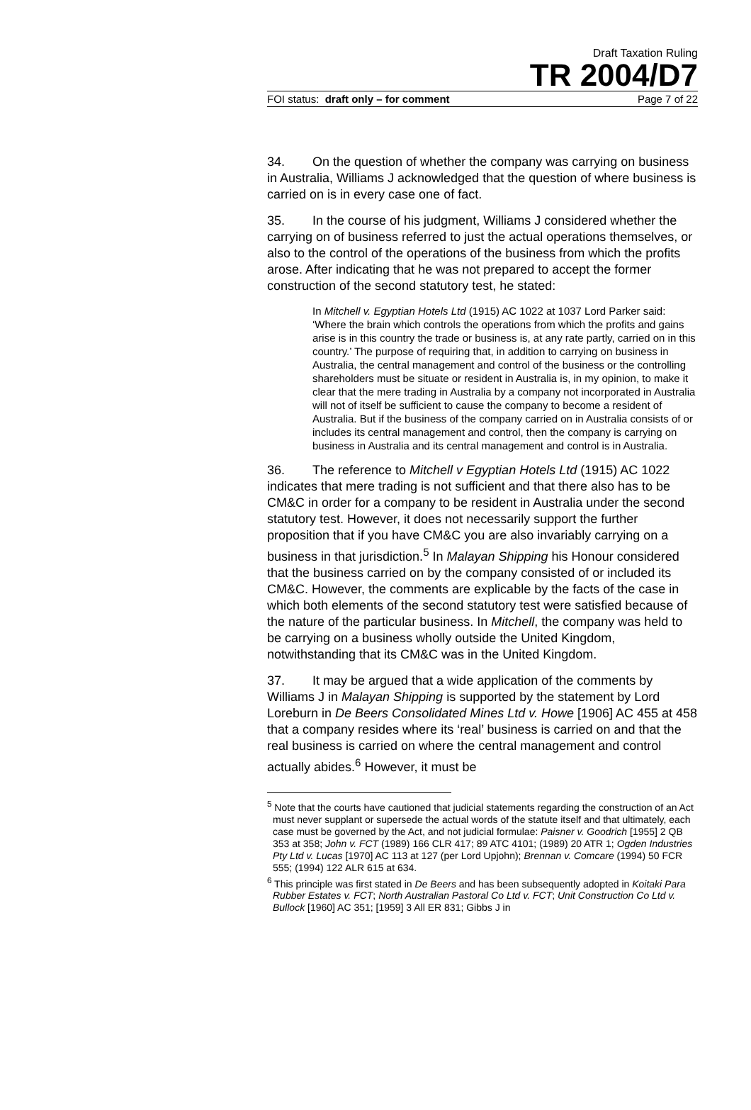Draft Taxation Ruling
TR 2004/D7
FOI status: draft only – for comment Page 7 of 22
34. On the question of whether the company was carrying on business in Australia, Williams J acknowledged that the question of where business is carried on is in every case one of fact.
35. In the course of his judgment, Williams J considered whether the carrying on of business referred to just the actual operations themselves, or also to the control of the operations of the business from which the profits arose. After indicating that he was not prepared to accept the former construction of the second statutory test, he stated:
In Mitchell v. Egyptian Hotels Ltd (1915) AC 1022 at 1037 Lord Parker said: ‘Where the brain which controls the operations from which the profits and gains arise is in this country the trade or business is, at any rate partly, carried on in this country.’ The purpose of requiring that, in addition to carrying on business in Australia, the central management and control of the business or the controlling shareholders must be situate or resident in Australia is, in my opinion, to make it clear that the mere trading in Australia by a company not incorporated in Australia will not of itself be sufficient to cause the company to become a resident of Australia. But if the business of the company carried on in Australia consists of or includes its central management and control, then the company is carrying on business in Australia and its central management and control is in Australia.
36. The reference to Mitchell v Egyptian Hotels Ltd (1915) AC 1022 indicates that mere trading is not sufficient and that there also has to be CM&C in order for a company to be resident in Australia under the second statutory test. However, it does not necessarily support the further proposition that if you have CM&C you are also invariably carrying on a business in that jurisdiction.<sup>5</sup> In Malayan Shipping his Honour considered that the business carried on by the company consisted of or included its CM&C. However, the comments are explicable by the facts of the case in which both elements of the second statutory test were satisfied because of the nature of the particular business. In Mitchell, the company was held to be carrying on a business wholly outside the United Kingdom, notwithstanding that its CM&C was in the United Kingdom.
37. It may be argued that a wide application of the comments by Williams J in Malayan Shipping is supported by the statement by Lord Loreburn in De Beers Consolidated Mines Ltd v. Howe [1906] AC 455 at 458 that a company resides where its ‘real’ business is carried on and that the real business is carried on where the central management and control actually abides.<sup>6</sup> However, it must be
<sup>5</sup> Note that the courts have cautioned that judicial statements regarding the construction of an Act must never supplant or supersede the actual words of the statute itself and that ultimately, each case must be governed by the Act, and not judicial formulae: Paisner v. Goodrich [1955] 2 QB 353 at 358; John v. FCT (1989) 166 CLR 417; 89 ATC 4101; (1989) 20 ATR 1; Ogden Industries Pty Ltd v. Lucas [1970] AC 113 at 127 (per Lord Upjohn); Brennan v. Comcare (1994) 50 FCR 555; (1994) 122 ALR 615 at 634.
<sup>6</sup> This principle was first stated in De Beers and has been subsequently adopted in Koitaki Para Rubber Estates v. FCT; North Australian Pastoral Co Ltd v. FCT; Unit Construction Co Ltd v. Bullock [1960] AC 351; [1959] 3 All ER 831; Gibbs J in